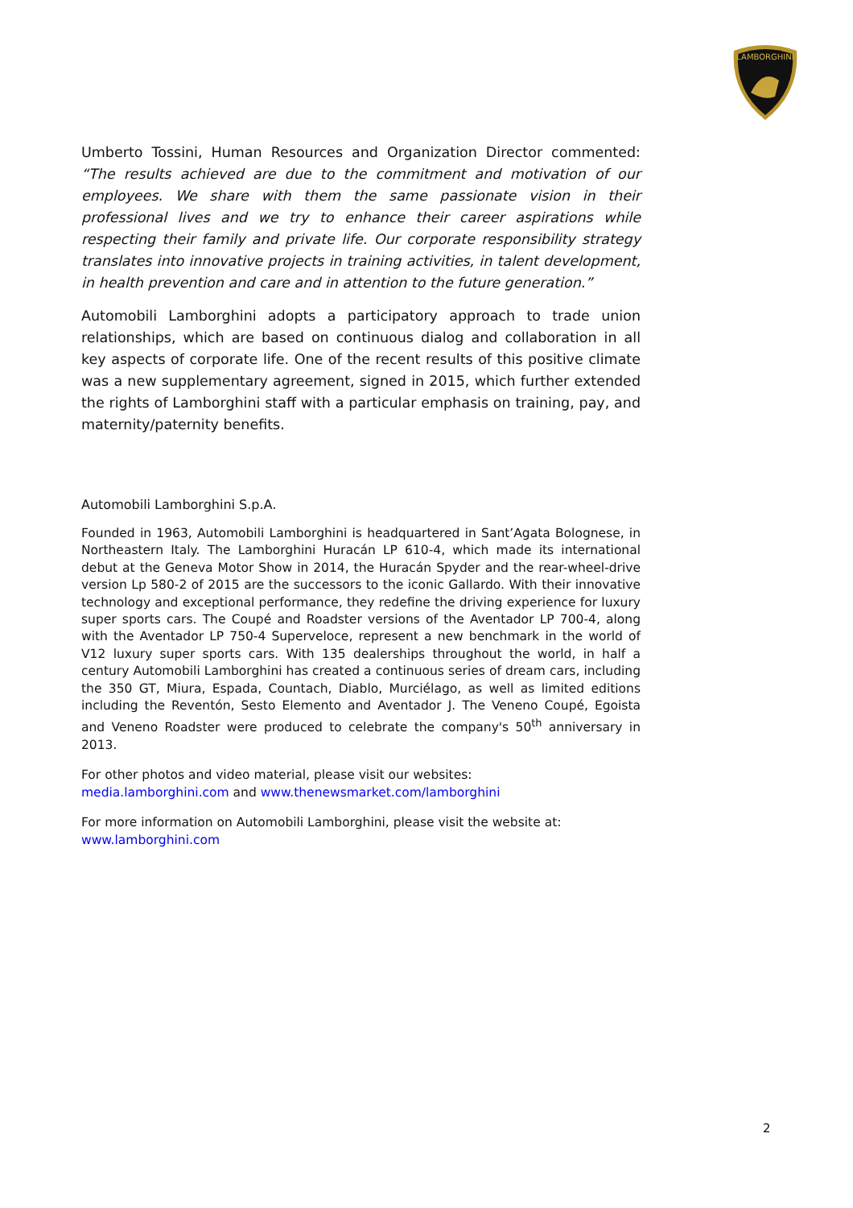LAMBORGHINI
Umberto Tossini, Human Resources and Organization Director commented: “The results achieved are due to the commitment and motivation of our employees. We share with them the same passionate vision in their professional lives and we try to enhance their career aspirations while respecting their family and private life. Our corporate responsibility strategy translates into innovative projects in training activities, in talent development, in health prevention and care and in attention to the future generation.”
Automobili Lamborghini adopts a participatory approach to trade union relationships, which are based on continuous dialog and collaboration in all key aspects of corporate life. One of the recent results of this positive climate was a new supplementary agreement, signed in 2015, which further extended the rights of Lamborghini staff with a particular emphasis on training, pay, and maternity/paternity benefits.
Automobili Lamborghini S.p.A.
Founded in 1963, Automobili Lamborghini is headquartered in Sant’Agata Bolognese, in Northeastern Italy. The Lamborghini Huracán LP 610-4, which made its international debut at the Geneva Motor Show in 2014, the Huracán Spyder and the rear-wheel-drive version Lp 580-2 of 2015 are the successors to the iconic Gallardo. With their innovative technology and exceptional performance, they redefine the driving experience for luxury super sports cars. The Coupé and Roadster versions of the Aventador LP 700-4, along with the Aventador LP 750-4 Superveloce, represent a new benchmark in the world of V12 luxury super sports cars. With 135 dealerships throughout the world, in half a century Automobili Lamborghini has created a continuous series of dream cars, including the 350 GT, Miura, Espada, Countach, Diablo, Murciélago, as well as limited editions including the Reventón, Sesto Elemento and Aventador J. The Veneno Coupé, Egoista and Veneno Roadster were produced to celebrate the company's 50<sup>th</sup> anniversary in 2013.
For other photos and video material, please visit our websites:
media.lamborghini.com and www.thenewsmarket.com/lamborghini
For more information on Automobili Lamborghini, please visit the website at:
www.lamborghini.com
2